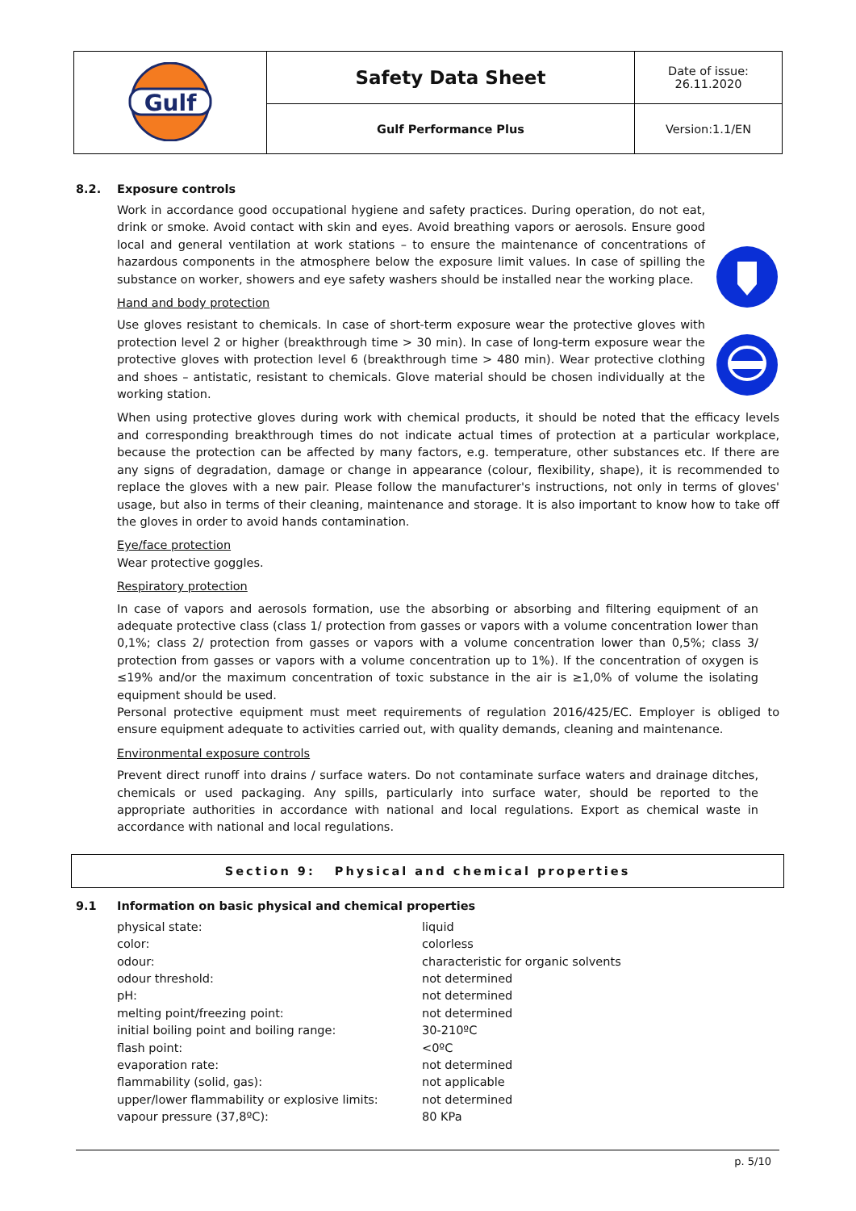| Gulf | Safety Data Sheet | Date of issue: 26.11.2020 |
| | Gulf Performance Plus | Version:1.1/EN |
8.2. Exposure controls
Work in accordance good occupational hygiene and safety practices. During operation, do not eat, drink or smoke. Avoid contact with skin and eyes. Avoid breathing vapors or aerosols. Ensure good local and general ventilation at work stations – to ensure the maintenance of concentrations of hazardous components in the atmosphere below the exposure limit values. In case of spilling the substance on worker, showers and eye safety washers should be installed near the working place.
Hand and body protection
Use gloves resistant to chemicals. In case of short-term exposure wear the protective gloves with protection level 2 or higher (breakthrough time > 30 min). In case of long-term exposure wear the protective gloves with protection level 6 (breakthrough time > 480 min). Wear protective clothing and shoes – antistatic, resistant to chemicals. Glove material should be chosen individually at the working station.
When using protective gloves during work with chemical products, it should be noted that the efficacy levels and corresponding breakthrough times do not indicate actual times of protection at a particular workplace, because the protection can be affected by many factors, e.g. temperature, other substances etc. If there are any signs of degradation, damage or change in appearance (colour, flexibility, shape), it is recommended to replace the gloves with a new pair. Please follow the manufacturer's instructions, not only in terms of gloves' usage, but also in terms of their cleaning, maintenance and storage. It is also important to know how to take off the gloves in order to avoid hands contamination.
Eye/face protection
Wear protective goggles.
Respiratory protection
In case of vapors and aerosols formation, use the absorbing or absorbing and filtering equipment of an adequate protective class (class 1/ protection from gasses or vapors with a volume concentration lower than 0,1%; class 2/ protection from gasses or vapors with a volume concentration lower than 0,5%; class 3/ protection from gasses or vapors with a volume concentration up to 1%). If the concentration of oxygen is ≤19% and/or the maximum concentration of toxic substance in the air is ≥1,0% of volume the isolating equipment should be used.
Personal protective equipment must meet requirements of regulation 2016/425/EC. Employer is obliged to ensure equipment adequate to activities carried out, with quality demands, cleaning and maintenance.
Environmental exposure controls
Prevent direct runoff into drains / surface waters. Do not contaminate surface waters and drainage ditches, chemicals or used packaging. Any spills, particularly into surface water, should be reported to the appropriate authorities in accordance with national and local regulations. Export as chemical waste in accordance with national and local regulations.
Section 9: Physical and chemical properties
9.1 Information on basic physical and chemical properties
| physical state: | liquid |
| color: | colorless |
| odour: | characteristic for organic solvents |
| odour threshold: | not determined |
| pH: | not determined |
| melting point/freezing point: | not determined |
| initial boiling point and boiling range: | 30-210ºC |
| flash point: | <0ºC |
| evaporation rate: | not determined |
| flammability (solid, gas): | not applicable |
| upper/lower flammability or explosive limits: | not determined |
| vapour pressure (37,8ºC): | 80 KPa |
p. 5/10